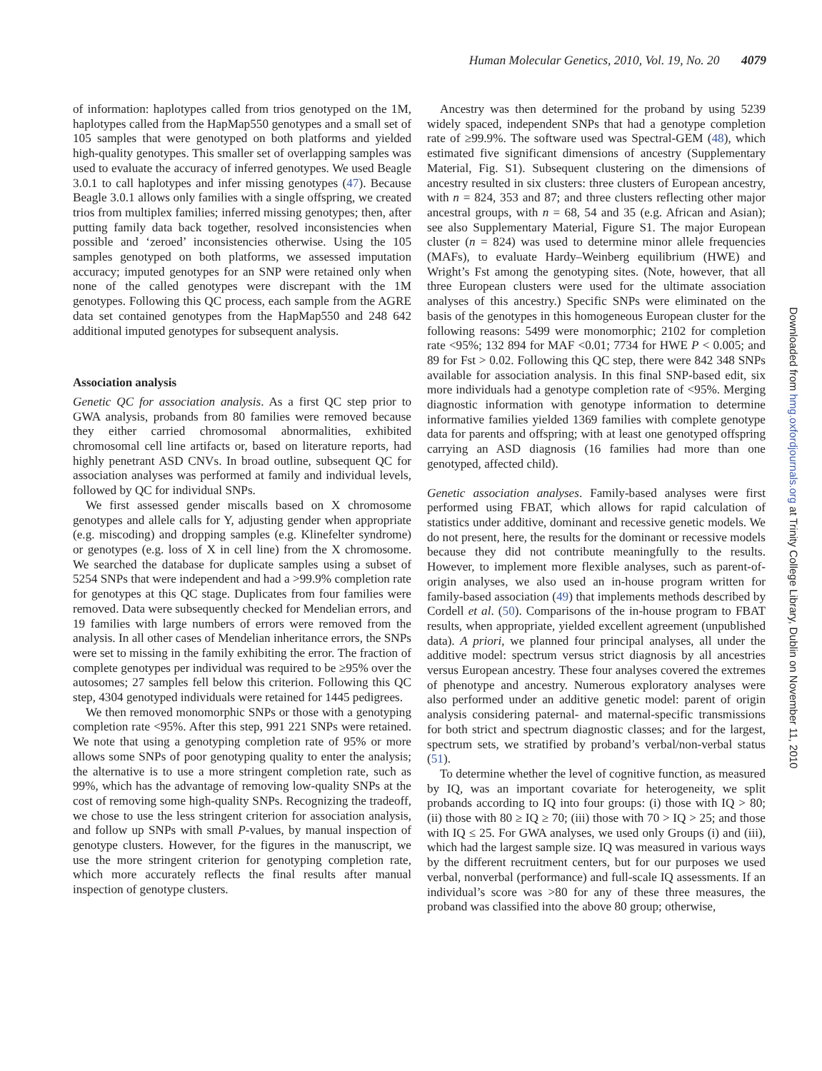Human Molecular Genetics, 2010, Vol. 19, No. 20 4079
of information: haplotypes called from trios genotyped on the 1M, haplotypes called from the HapMap550 genotypes and a small set of 105 samples that were genotyped on both platforms and yielded high-quality genotypes. This smaller set of overlapping samples was used to evaluate the accuracy of inferred genotypes. We used Beagle 3.0.1 to call haplotypes and infer missing genotypes (47). Because Beagle 3.0.1 allows only families with a single offspring, we created trios from multiplex families; inferred missing genotypes; then, after putting family data back together, resolved inconsistencies when possible and ‘zeroed’ inconsistencies otherwise. Using the 105 samples genotyped on both platforms, we assessed imputation accuracy; imputed genotypes for an SNP were retained only when none of the called genotypes were discrepant with the 1M genotypes. Following this QC process, each sample from the AGRE data set contained genotypes from the HapMap550 and 248 642 additional imputed genotypes for subsequent analysis.
Association analysis
Genetic QC for association analysis. As a first QC step prior to GWA analysis, probands from 80 families were removed because they either carried chromosomal abnormalities, exhibited chromosomal cell line artifacts or, based on literature reports, had highly penetrant ASD CNVs. In broad outline, subsequent QC for association analyses was performed at family and individual levels, followed by QC for individual SNPs.
We first assessed gender miscalls based on X chromosome genotypes and allele calls for Y, adjusting gender when appropriate (e.g. miscoding) and dropping samples (e.g. Klinefelter syndrome) or genotypes (e.g. loss of X in cell line) from the X chromosome. We searched the database for duplicate samples using a subset of 5254 SNPs that were independent and had a >99.9% completion rate for genotypes at this QC stage. Duplicates from four families were removed. Data were subsequently checked for Mendelian errors, and 19 families with large numbers of errors were removed from the analysis. In all other cases of Mendelian inheritance errors, the SNPs were set to missing in the family exhibiting the error. The fraction of complete genotypes per individual was required to be ≥95% over the autosomes; 27 samples fell below this criterion. Following this QC step, 4304 genotyped individuals were retained for 1445 pedigrees.
We then removed monomorphic SNPs or those with a genotyping completion rate <95%. After this step, 991 221 SNPs were retained. We note that using a genotyping completion rate of 95% or more allows some SNPs of poor genotyping quality to enter the analysis; the alternative is to use a more stringent completion rate, such as 99%, which has the advantage of removing low-quality SNPs at the cost of removing some high-quality SNPs. Recognizing the tradeoff, we chose to use the less stringent criterion for association analysis, and follow up SNPs with small P-values, by manual inspection of genotype clusters. However, for the figures in the manuscript, we use the more stringent criterion for genotyping completion rate, which more accurately reflects the final results after manual inspection of genotype clusters.
Ancestry was then determined for the proband by using 5239 widely spaced, independent SNPs that had a genotype completion rate of ≥99.9%. The software used was Spectral-GEM (48), which estimated five significant dimensions of ancestry (Supplementary Material, Fig. S1). Subsequent clustering on the dimensions of ancestry resulted in six clusters: three clusters of European ancestry, with n = 824, 353 and 87; and three clusters reflecting other major ancestral groups, with n = 68, 54 and 35 (e.g. African and Asian); see also Supplementary Material, Figure S1. The major European cluster (n = 824) was used to determine minor allele frequencies (MAFs), to evaluate Hardy–Weinberg equilibrium (HWE) and Wright’s Fst among the genotyping sites. (Note, however, that all three European clusters were used for the ultimate association analyses of this ancestry.) Specific SNPs were eliminated on the basis of the genotypes in this homogeneous European cluster for the following reasons: 5499 were monomorphic; 2102 for completion rate <95%; 132 894 for MAF <0.01; 7734 for HWE P < 0.005; and 89 for Fst > 0.02. Following this QC step, there were 842 348 SNPs available for association analysis. In this final SNP-based edit, six more individuals had a genotype completion rate of <95%. Merging diagnostic information with genotype information to determine informative families yielded 1369 families with complete genotype data for parents and offspring; with at least one genotyped offspring carrying an ASD diagnosis (16 families had more than one genotyped, affected child).
Genetic association analyses. Family-based analyses were first performed using FBAT, which allows for rapid calculation of statistics under additive, dominant and recessive genetic models. We do not present, here, the results for the dominant or recessive models because they did not contribute meaningfully to the results. However, to implement more flexible analyses, such as parent-of-origin analyses, we also used an in-house program written for family-based association (49) that implements methods described by Cordell et al. (50). Comparisons of the in-house program to FBAT results, when appropriate, yielded excellent agreement (unpublished data). A priori, we planned four principal analyses, all under the additive model: spectrum versus strict diagnosis by all ancestries versus European ancestry. These four analyses covered the extremes of phenotype and ancestry. Numerous exploratory analyses were also performed under an additive genetic model: parent of origin analysis considering paternal- and maternal-specific transmissions for both strict and spectrum diagnostic classes; and for the largest, spectrum sets, we stratified by proband’s verbal/non-verbal status (51).
To determine whether the level of cognitive function, as measured by IQ, was an important covariate for heterogeneity, we split probands according to IQ into four groups: (i) those with IQ > 80; (ii) those with 80 ≥ IQ ≥ 70; (iii) those with 70 > IQ > 25; and those with IQ ≤ 25. For GWA analyses, we used only Groups (i) and (iii), which had the largest sample size. IQ was measured in various ways by the different recruitment centers, but for our purposes we used verbal, nonverbal (performance) and full-scale IQ assessments. If an individual’s score was >80 for any of these three measures, the proband was classified into the above 80 group; otherwise,
Downloaded from hmg.oxfordjournals.org at Trinity College Library, Dublin on November 11, 2010